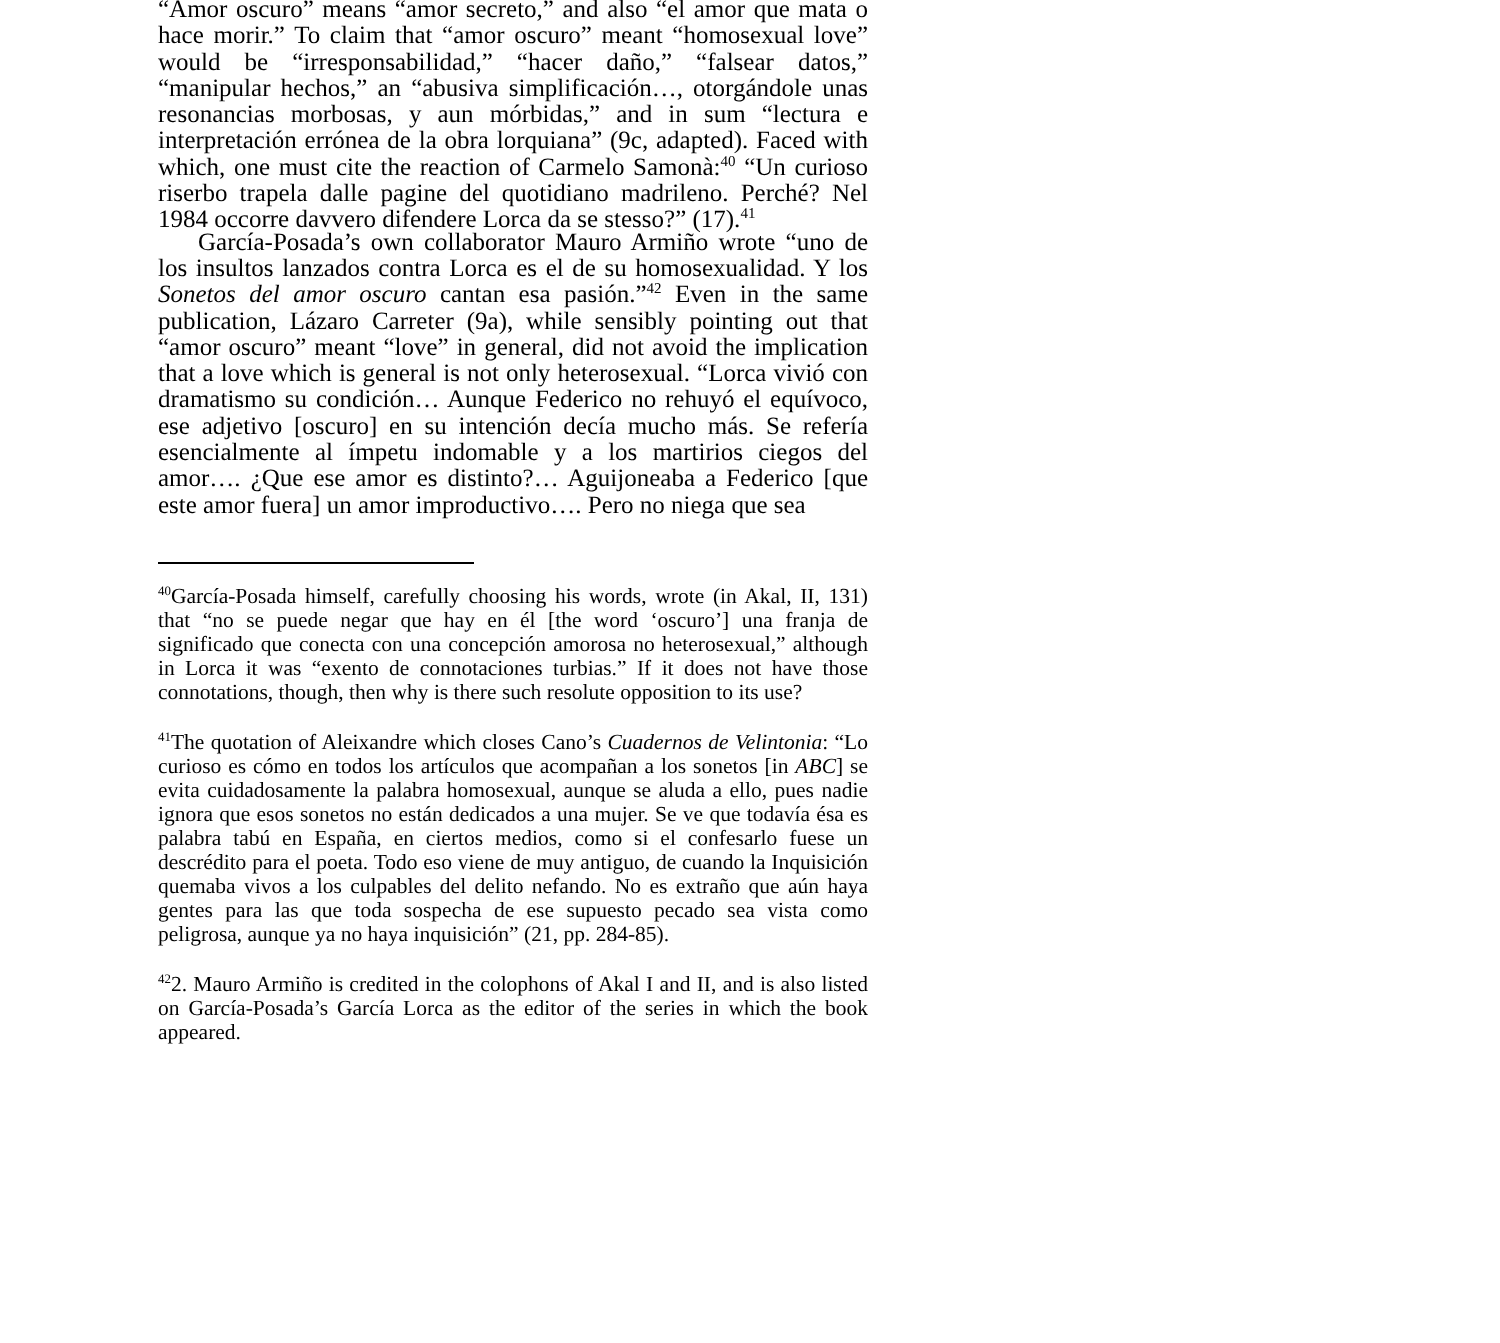“Amor oscuro” means “amor secreto,” and also “el amor que mata o hace morir.” To claim that “amor oscuro” meant “homosexual love” would be “irresponsabilidad,” “hacer daño,” “falsear datos,” “manipular hechos,” an “abusiva simplificación…, otorgándole unas resonancias morbosas, y aun mórbidas,” and in sum “lectura e interpretación errónea de la obra lorquiana” (9c, adapted). Faced with which, one must cite the reaction of Carmelo Samonà:<sup>40</sup> “Un curioso riserbo trapela dalle pagine del quotidiano madrileno. Perché? Nel 1984 occorre davvero difendere Lorca da se stesso?” (17).<sup>41</sup>
García-Posada’s own collaborator Mauro Armiño wrote “uno de los insultos lanzados contra Lorca es el de su homosexualidad. Y los Sonetos del amor oscuro cantan esa pasión.”<sup>42</sup> Even in the same publication, Lázaro Carreter (9a), while sensibly pointing out that “amor oscuro” meant “love” in general, did not avoid the implication that a love which is general is not only heterosexual. “Lorca vivió con dramatismo su condición… Aunque Federico no rehuyó el equívoco, ese adjetivo [oscuro] en su intención decía mucho más. Se refería esencialmente al ímpetu indomable y a los martirios ciegos del amor…. ¿Que ese amor es distinto?… Aguijoneaba a Federico [que este amor fuera] un amor improductivo…. Pero no niega que sea
<sup>40</sup> García-Posada himself, carefully choosing his words, wrote (in Akal, II, 131) that “no se puede negar que hay en él [the word ‘oscuro’] una franja de significado que conecta con una concepción amorosa no heterosexual,” although in Lorca it was “exento de connotaciones turbias.” If it does not have those connotations, though, then why is there such resolute opposition to its use?
<sup>41</sup> The quotation of Aleixandre which closes Cano’s Cuadernos de Velintonia: “Lo curioso es cómo en todos los artículos que acompañan a los sonetos [in ABC] se evita cuidadosamente la palabra homosexual, aunque se aluda a ello, pues nadie ignora que esos sonetos no están dedicados a una mujer. Se ve que todavía ésa es palabra tabú en España, en ciertos medios, como si el confesarlo fuese un descrédito para el poeta. Todo eso viene de muy antiguo, de cuando la Inquisición quemaba vivos a los culpables del delito nefando. No es extraño que aún haya gentes para las que toda sospecha de ese supuesto pecado sea vista como peligrosa, aunque ya no haya inquisición” (21, pp. 284-85).
<sup>42</sup> 2. Mauro Armiño is credited in the colophons of Akal I and II, and is also listed on García-Posada’s García Lorca as the editor of the series in which the book appeared.